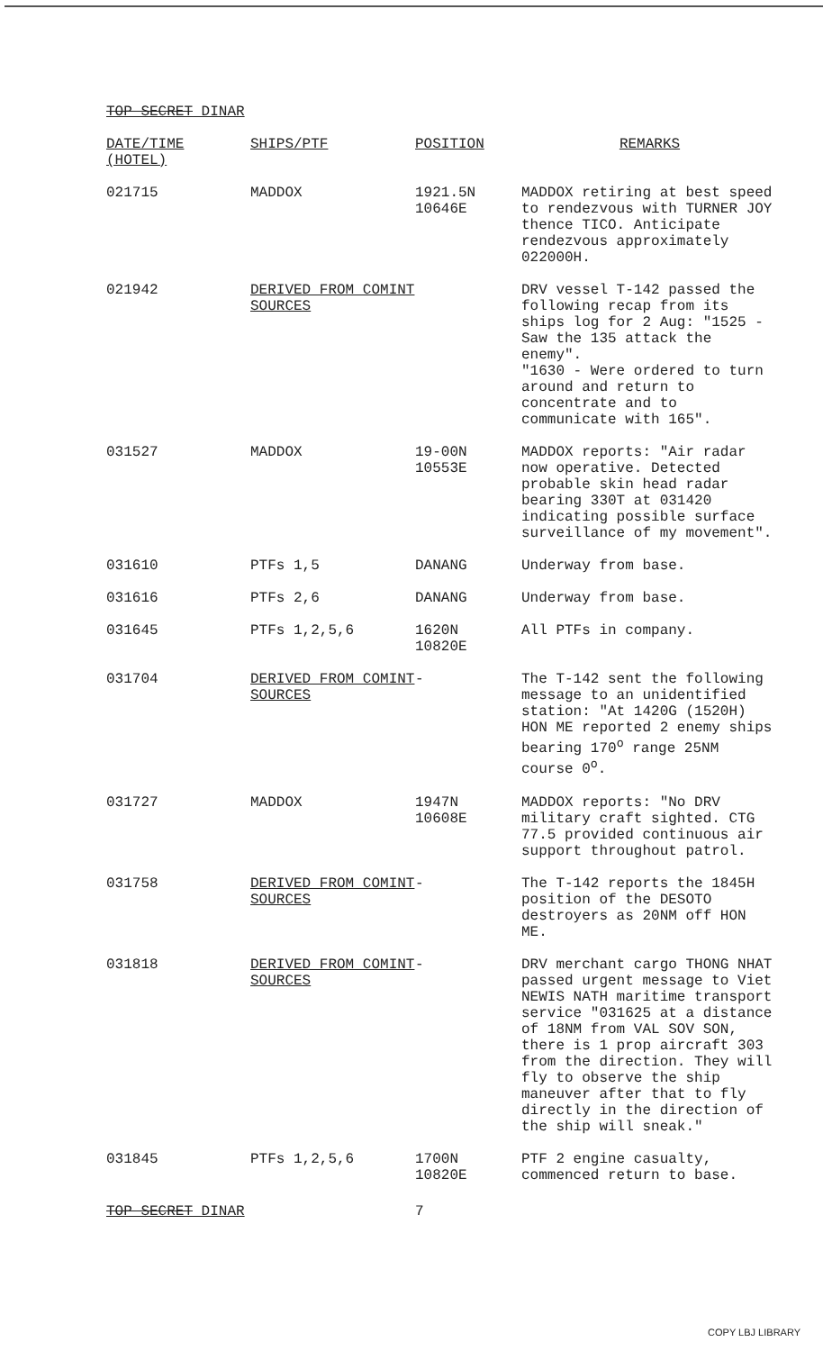TOP SECRET DINAR
| DATE/TIME (HOTEL) | SHIPS/PTF | POSITION | REMARKS |
| --- | --- | --- | --- |
| 021715 | MADDOX | 1921.5N 10646E | MADDOX retiring at best speed to rendezvous with TURNER JOY thence TICO. Anticipate rendezvous approximately 022000H. |
| 021942 | DERIVED FROM COMINT SOURCES | | DRV vessel T-142 passed the following recap from its ships log for 2 Aug: "1525 - Saw the 135 attack the enemy". "1630 - Were ordered to turn around and return to concentrate and to communicate with 165". |
| 031527 | MADDOX | 19-00N 10553E | MADDOX reports: "Air radar now operative. Detected probable skin head radar bearing 330T at 031420 indicating possible surface surveillance of my movement". |
| 031610 | PTFs 1,5 | DANANG | Underway from base. |
| 031616 | PTFs 2,6 | DANANG | Underway from base. |
| 031645 | PTFs 1,2,5,6 | 1620N 10820E | All PTFs in company. |
| 031704 | DERIVED FROM COMINT SOURCES | - | The T-142 sent the following message to an unidentified station: "At 1420G (1520H) HON ME reported 2 enemy ships bearing 170<sup>o</sup> range 25NM course 0<sup>o</sup>. |
| 031727 | MADDOX | 1947N 10608E | MADDOX reports: "No DRV military craft sighted. CTG 77.5 provided continuous air support throughout patrol. |
| 031758 | DERIVED FROM COMINT SOURCES | - | The T-142 reports the 1845H position of the DESOTO destroyers as 20NM off HON ME. |
| 031818 | DERIVED FROM COMINT SOURCES | - | DRV merchant cargo THONG NHAT passed urgent message to Viet NEWIS NATH maritime transport service "031625 at a distance of 18NM from VAL SOV SON, there is 1 prop aircraft 303 from the direction. They will fly to observe the ship maneuver after that to fly directly in the direction of the ship will sneak." |
| 031845 | PTFs 1,2,5,6 | 1700N 10820E | PTF 2 engine casualty, commenced return to base. |
TOP SECRET DINAR 7
COPY LBJ LIBRARY